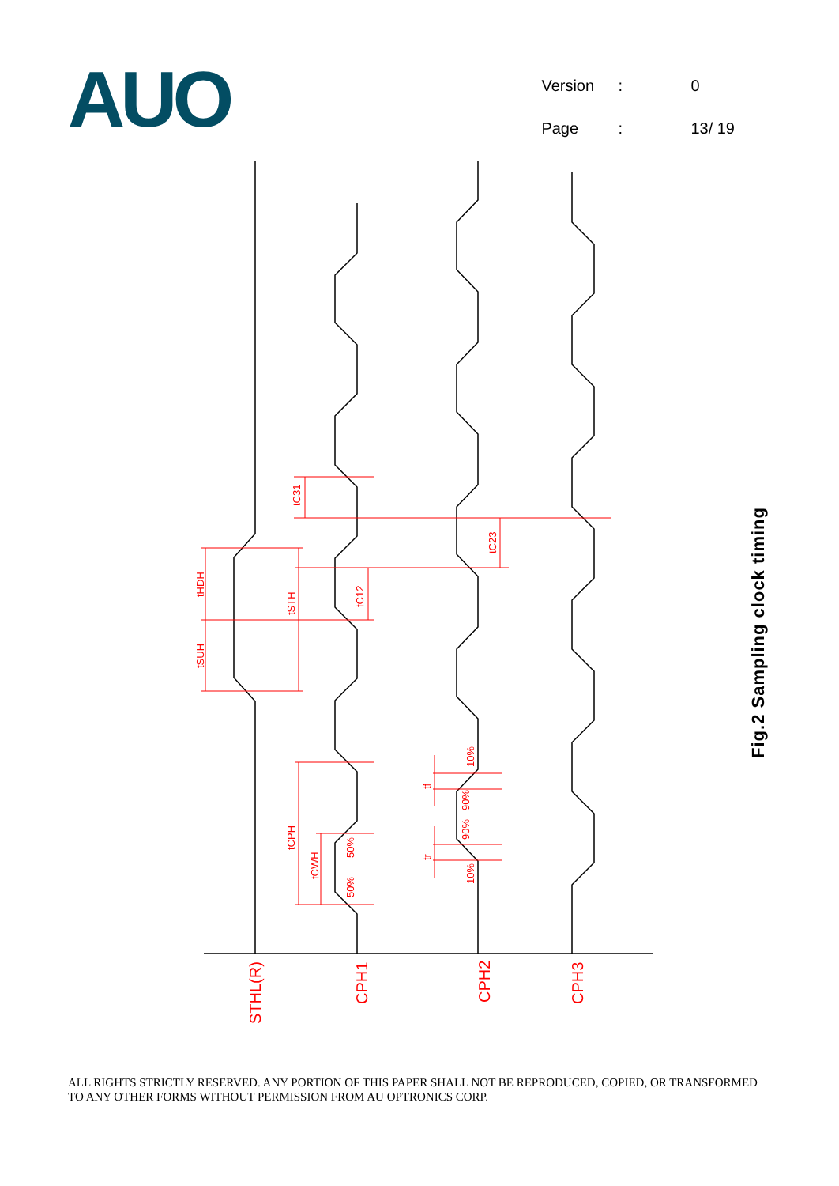AUO
| Version | : | 0 |
| Page | : | 13/ 19 |
tC31
tC23
tC12
tHDH
tSUH
tSTH
tCPH
tCWH
50%
50%
tf
tr
10%
90%
90%
10%
STHL(R)
CPH1
CPH2
CPH3
Fig.2 Sampling clock timing
ALL RIGHTS STRICTLY RESERVED. ANY PORTION OF THIS PAPER SHALL NOT BE REPRODUCED, COPIED, OR TRANSFORMED TO ANY OTHER FORMS WITHOUT PERMISSION FROM AU OPTRONICS CORP.